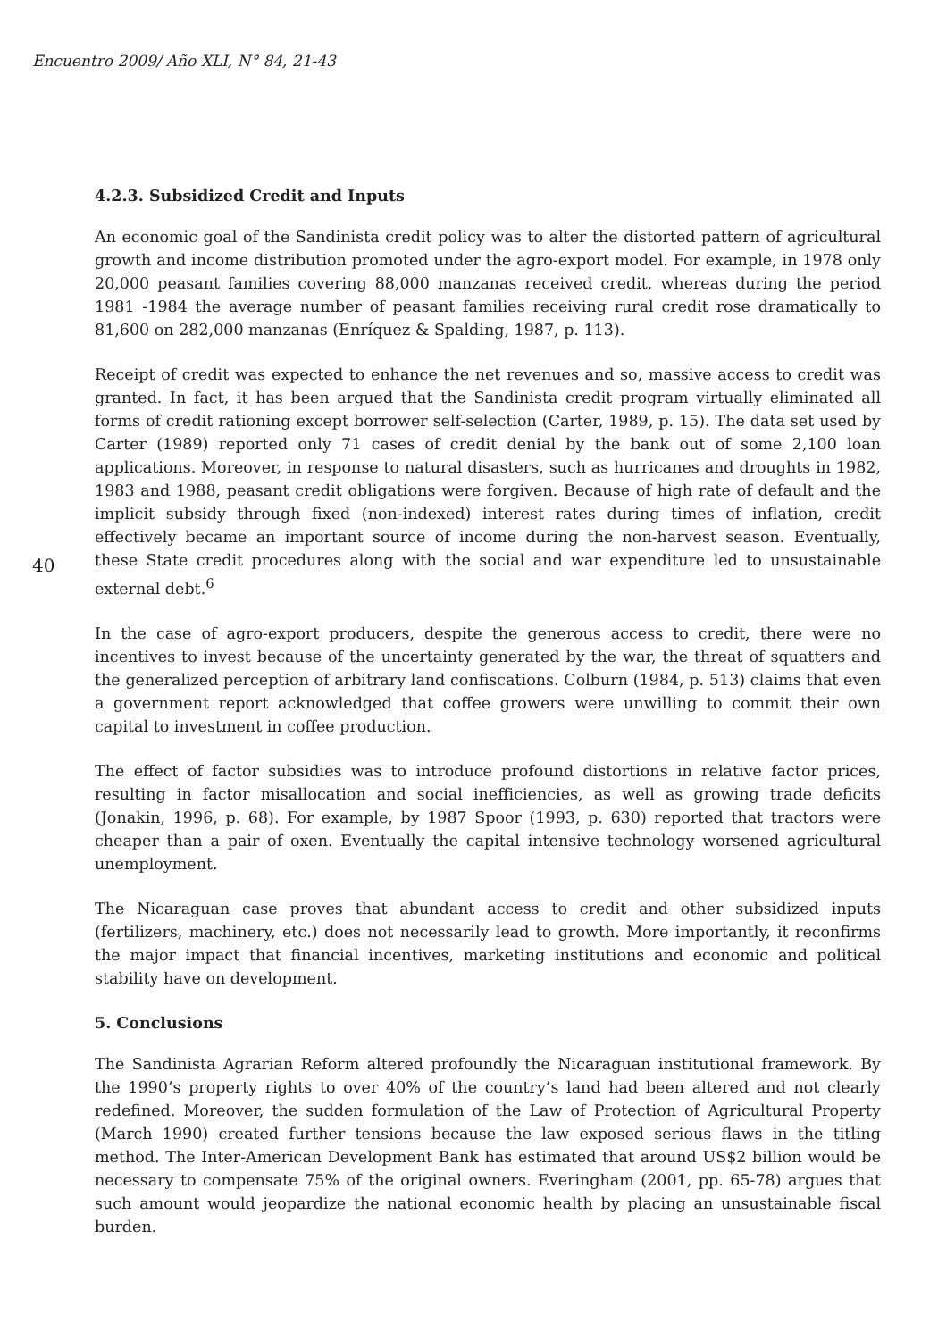Encuentro 2009/ Año XLI, N° 84, 21-43
4.2.3. Subsidized Credit and Inputs
An economic goal of the Sandinista credit policy was to alter the distorted pattern of agricultural growth and income distribution promoted under the agro-export model. For example, in 1978 only 20,000 peasant families covering 88,000 manzanas received credit, whereas during the period 1981 -1984 the average number of peasant families receiving rural credit rose dramatically to 81,600 on 282,000 manzanas (Enríquez & Spalding, 1987, p. 113).
Receipt of credit was expected to enhance the net revenues and so, massive access to credit was granted. In fact, it has been argued that the Sandinista credit program virtually eliminated all forms of credit rationing except borrower self-selection (Carter, 1989, p. 15). The data set used by Carter (1989) reported only 71 cases of credit denial by the bank out of some 2,100 loan applications. Moreover, in response to natural disasters, such as hurricanes and droughts in 1982, 1983 and 1988, peasant credit obligations were forgiven. Because of high rate of default and the implicit subsidy through fixed (non-indexed) interest rates during times of inflation, credit effectively became an important source of income during the non-harvest season. Eventually, these State credit procedures along with the social and war expenditure led to unsustainable external debt.<sup>6</sup>
40
In the case of agro-export producers, despite the generous access to credit, there were no incentives to invest because of the uncertainty generated by the war, the threat of squatters and the generalized perception of arbitrary land confiscations. Colburn (1984, p. 513) claims that even a government report acknowledged that coffee growers were unwilling to commit their own capital to investment in coffee production.
The effect of factor subsidies was to introduce profound distortions in relative factor prices, resulting in factor misallocation and social inefficiencies, as well as growing trade deficits (Jonakin, 1996, p. 68). For example, by 1987 Spoor (1993, p. 630) reported that tractors were cheaper than a pair of oxen. Eventually the capital intensive technology worsened agricultural unemployment.
The Nicaraguan case proves that abundant access to credit and other subsidized inputs (fertilizers, machinery, etc.) does not necessarily lead to growth. More importantly, it reconfirms the major impact that financial incentives, marketing institutions and economic and political stability have on development.
5. Conclusions
The Sandinista Agrarian Reform altered profoundly the Nicaraguan institutional framework. By the 1990’s property rights to over 40% of the country’s land had been altered and not clearly redefined. Moreover, the sudden formulation of the Law of Protection of Agricultural Property (March 1990) created further tensions because the law exposed serious flaws in the titling method. The Inter-American Development Bank has estimated that around US$2 billion would be necessary to compensate 75% of the original owners. Everingham (2001, pp. 65-78) argues that such amount would jeopardize the national economic health by placing an unsustainable fiscal burden.